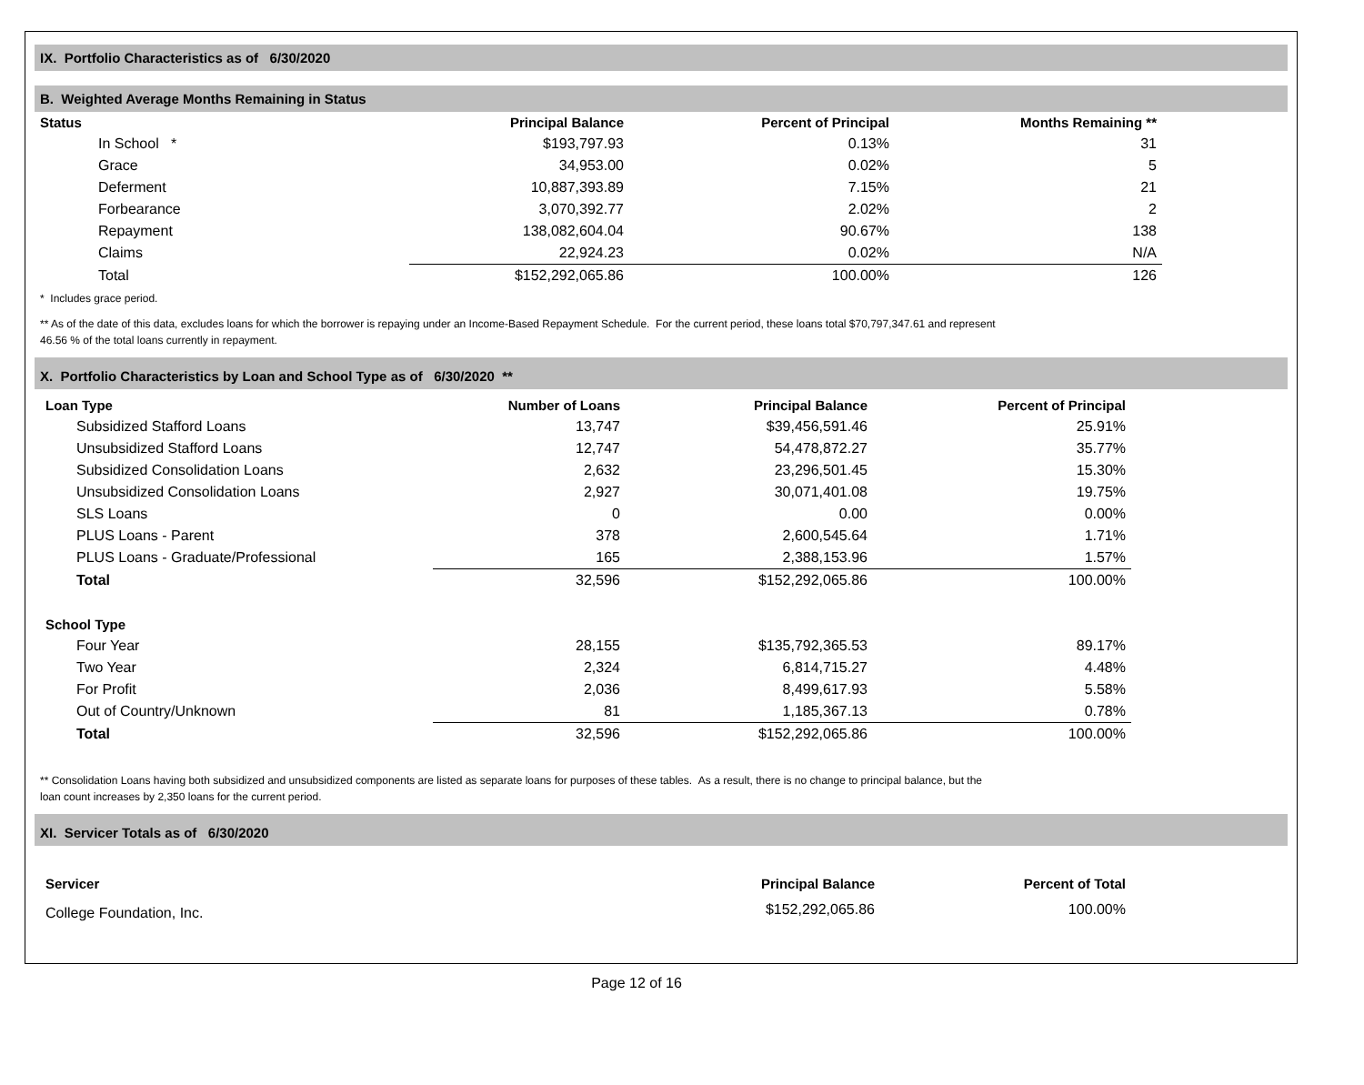IX. Portfolio Characteristics as of 6/30/2020
B. Weighted Average Months Remaining in Status
| Status | Principal Balance | Percent of Principal | Months Remaining ** |
| --- | --- | --- | --- |
| In School * | $193,797.93 | 0.13% | 31 |
| Grace | 34,953.00 | 0.02% | 5 |
| Deferment | 10,887,393.89 | 7.15% | 21 |
| Forbearance | 3,070,392.77 | 2.02% | 2 |
| Repayment | 138,082,604.04 | 90.67% | 138 |
| Claims | 22,924.23 | 0.02% | N/A |
| Total | $152,292,065.86 | 100.00% | 126 |
* Includes grace period.
** As of the date of this data, excludes loans for which the borrower is repaying under an Income-Based Repayment Schedule. For the current period, these loans total $70,797,347.61 and represent
46.56 % of the total loans currently in repayment.
X. Portfolio Characteristics by Loan and School Type as of 6/30/2020 **
| Loan Type | Number of Loans | Principal Balance | Percent of Principal |
| --- | --- | --- | --- |
| Subsidized Stafford Loans | 13,747 | $39,456,591.46 | 25.91% |
| Unsubsidized Stafford Loans | 12,747 | 54,478,872.27 | 35.77% |
| Subsidized Consolidation Loans | 2,632 | 23,296,501.45 | 15.30% |
| Unsubsidized Consolidation Loans | 2,927 | 30,071,401.08 | 19.75% |
| SLS Loans | 0 | 0.00 | 0.00% |
| PLUS Loans - Parent | 378 | 2,600,545.64 | 1.71% |
| PLUS Loans - Graduate/Professional | 165 | 2,388,153.96 | 1.57% |
| Total | 32,596 | $152,292,065.86 | 100.00% |
| School Type | | | |
| Four Year | 28,155 | $135,792,365.53 | 89.17% |
| Two Year | 2,324 | 6,814,715.27 | 4.48% |
| For Profit | 2,036 | 8,499,617.93 | 5.58% |
| Out of Country/Unknown | 81 | 1,185,367.13 | 0.78% |
| Total | 32,596 | $152,292,065.86 | 100.00% |
** Consolidation Loans having both subsidized and unsubsidized components are listed as separate loans for purposes of these tables. As a result, there is no change to principal balance, but the
loan count increases by 2,350 loans for the current period.
XI. Servicer Totals as of 6/30/2020
| Servicer | Principal Balance | Percent of Total |
| --- | --- | --- |
| College Foundation, Inc. | $152,292,065.86 | 100.00% |
Page 12 of 16